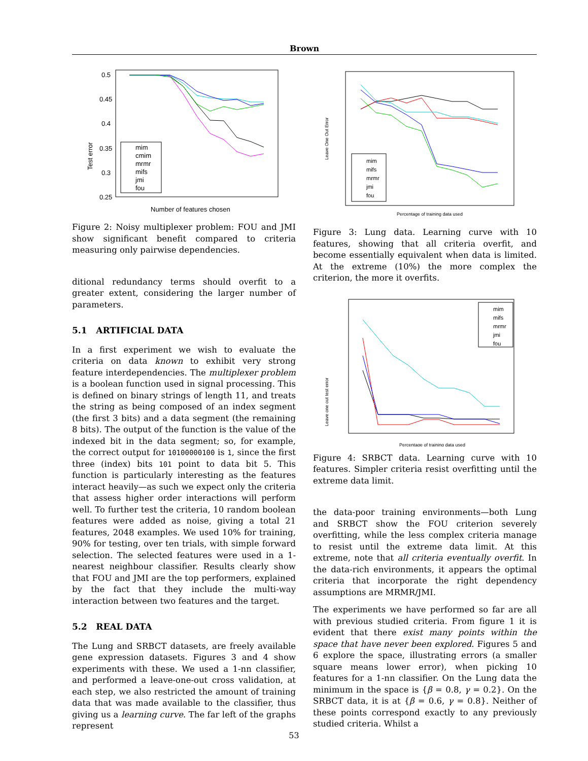Brown
Test error
0.5
0.45
0.4
0.35
0.3
0.25
Number of features chosen
mim
cmim
mrmr
mifs
jmi
fou
Figure 2: Noisy multiplexer problem: FOU and JMI show significant benefit compared to criteria measuring only pairwise dependencies.
ditional redundancy terms should overfit to a greater extent, considering the larger number of parameters.
5.1 ARTIFICIAL DATA
In a first experiment we wish to evaluate the criteria on data known to exhibit very strong feature interdependencies. The multiplexer problem is a boolean function used in signal processing. This is defined on binary strings of length 11, and treats the string as being composed of an index segment (the first 3 bits) and a data segment (the remaining 8 bits). The output of the function is the value of the indexed bit in the data segment; so, for example, the correct output for 10100000100 is 1, since the first three (index) bits 101 point to data bit 5. This function is particularly interesting as the features interact heavily—as such we expect only the criteria that assess higher order interactions will perform well. To further test the criteria, 10 random boolean features were added as noise, giving a total 21 features, 2048 examples. We used 10% for training, 90% for testing, over ten trials, with simple forward selection. The selected features were used in a 1-nearest neighbour classifier. Results clearly show that FOU and JMI are the top performers, explained by the fact that they include the multi-way interaction between two features and the target.
5.2 REAL DATA
The Lung and SRBCT datasets, are freely available gene expression datasets. Figures 3 and 4 show experiments with these. We used a 1-nn classifier, and performed a leave-one-out cross validation, at each step, we also restricted the amount of training data that was made available to the classifier, thus giving us a learning curve. The far left of the graphs represent
Leave One Out Error
Percentage of training data used
mim
mifs
mrmr
jmi
fou
Figure 3: Lung data. Learning curve with 10 features, showing that all criteria overfit, and become essentially equivalent when data is limited. At the extreme (10%) the more complex the criterion, the more it overfits.
Leave one out test error
Percentage of training data used
mim
mifs
mrmr
jmi
fou
Figure 4: SRBCT data. Learning curve with 10 features. Simpler criteria resist overfitting until the extreme data limit.
the data-poor training environments—both Lung and SRBCT show the FOU criterion severely overfitting, while the less complex criteria manage to resist until the extreme data limit. At this extreme, note that all criteria eventually overfit. In the data-rich environments, it appears the optimal criteria that incorporate the right dependency assumptions are MRMR/JMI.
The experiments we have performed so far are all with previous studied criteria. From figure 1 it is evident that there exist many points within the space that have never been explored. Figures 5 and 6 explore the space, illustrating errors (a smaller square means lower error), when picking 10 features for a 1-nn classifier. On the Lung data the minimum in the space is {β = 0.8, γ = 0.2}. On the SRBCT data, it is at {β = 0.6, γ = 0.8}. Neither of these points correspond exactly to any previously studied criteria. Whilst a
53